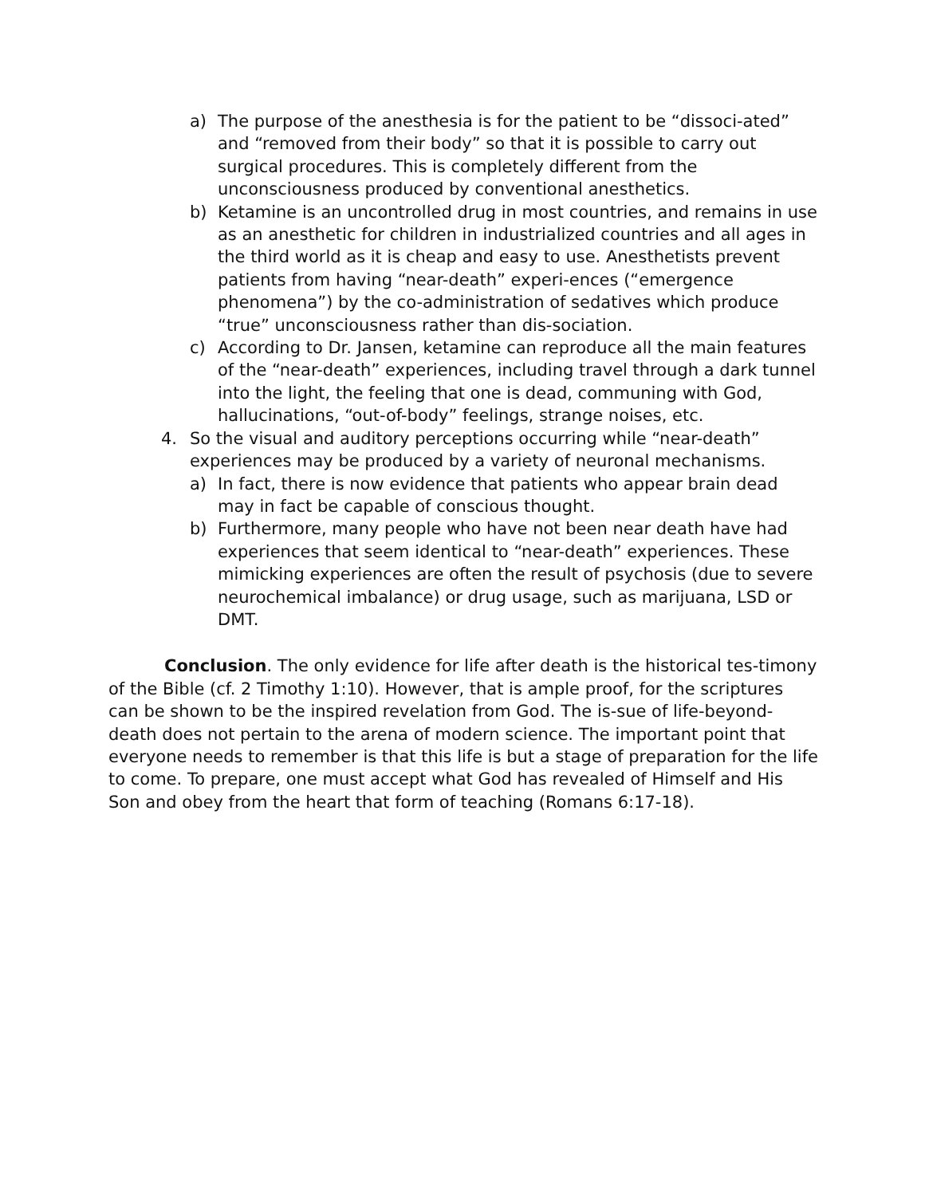a) The purpose of the anesthesia is for the patient to be “dissoci-ated” and “removed from their body” so that it is possible to carry out surgical procedures. This is completely different from the unconsciousness produced by conventional anesthetics.
b) Ketamine is an uncontrolled drug in most countries, and remains in use as an anesthetic for children in industrialized countries and all ages in the third world as it is cheap and easy to use. Anesthetists prevent patients from having “near-death” experi-ences (“emergence phenomena”) by the co-administration of sedatives which produce “true” unconsciousness rather than dis-sociation.
c) According to Dr. Jansen, ketamine can reproduce all the main features of the “near-death” experiences, including travel through a dark tunnel into the light, the feeling that one is dead, communing with God, hallucinations, “out-of-body” feelings, strange noises, etc.
4. So the visual and auditory perceptions occurring while “near-death” experiences may be produced by a variety of neuronal mechanisms.
a) In fact, there is now evidence that patients who appear brain dead may in fact be capable of conscious thought.
b) Furthermore, many people who have not been near death have had experiences that seem identical to “near-death” experiences. These mimicking experiences are often the result of psychosis (due to severe neurochemical imbalance) or drug usage, such as marijuana, LSD or DMT.
Conclusion. The only evidence for life after death is the historical tes-timony of the Bible (cf. 2 Timothy 1:10). However, that is ample proof, for the scriptures can be shown to be the inspired revelation from God. The is-sue of life-beyond-death does not pertain to the arena of modern science. The important point that everyone needs to remember is that this life is but a stage of preparation for the life to come. To prepare, one must accept what God has revealed of Himself and His Son and obey from the heart that form of teaching (Romans 6:17-18).